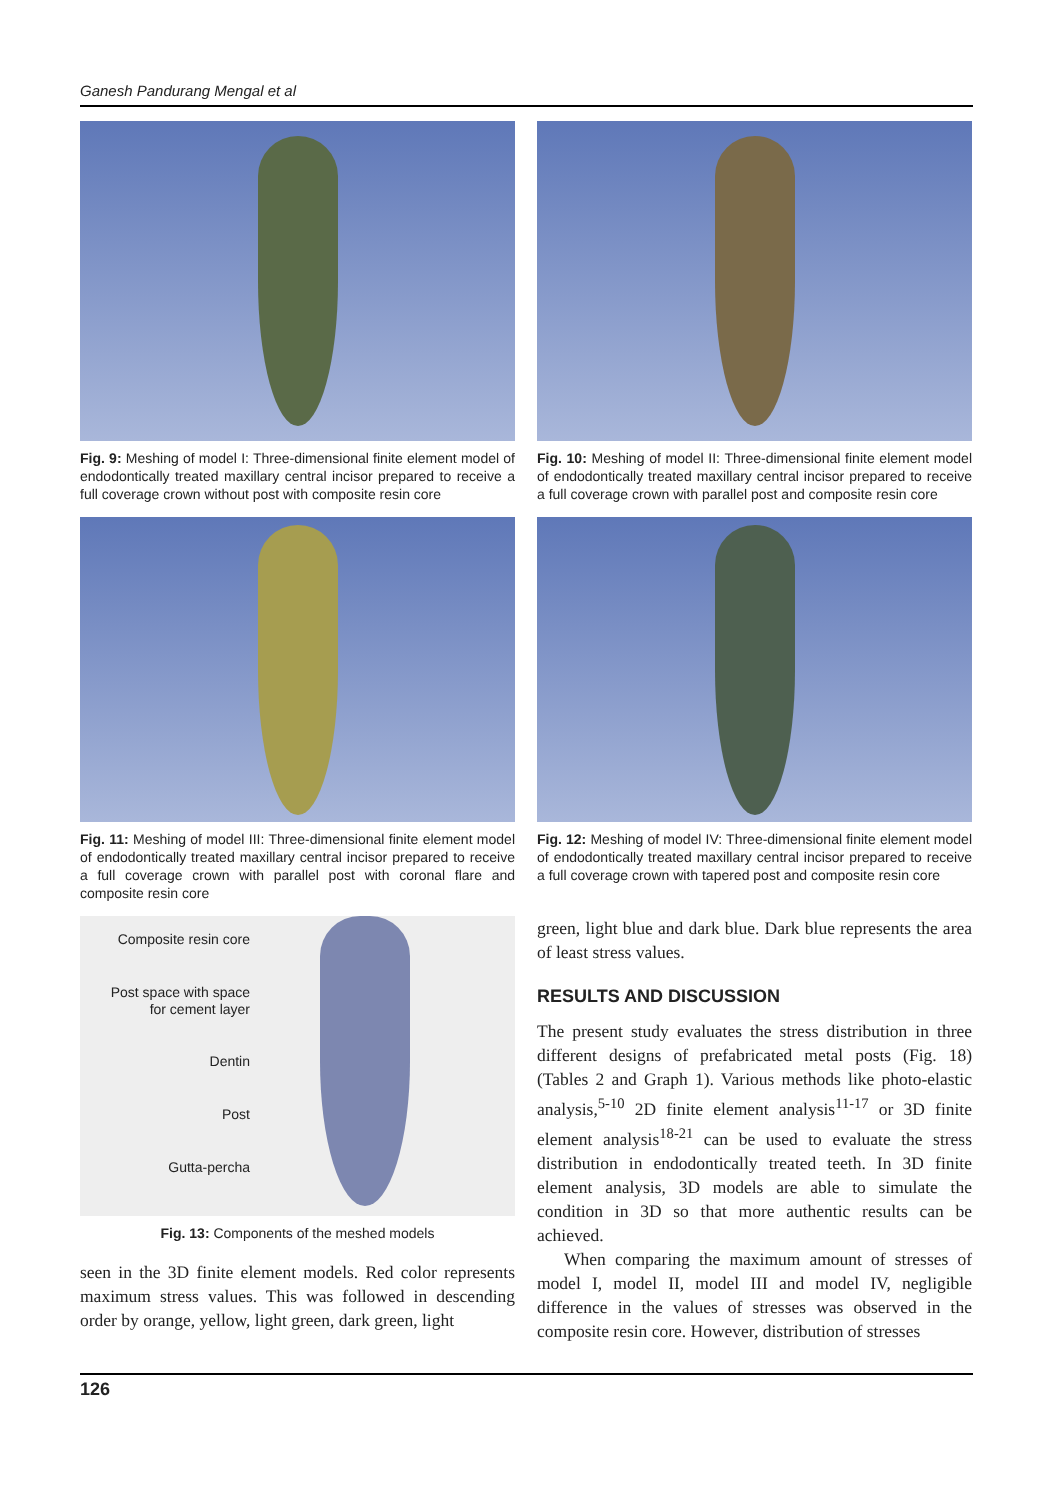Ganesh Pandurang Mengal et al
Fig. 9: Meshing of model I: Three-dimensional finite element model of endodontically treated maxillary central incisor prepared to receive a full coverage crown without post with composite resin core
Fig. 10: Meshing of model II: Three-dimensional finite element model of endodontically treated maxillary central incisor prepared to receive a full coverage crown with parallel post and composite resin core
Fig. 11: Meshing of model III: Three-dimensional finite element model of endodontically treated maxillary central incisor prepared to receive a full coverage crown with parallel post with coronal flare and composite resin core
Fig. 12: Meshing of model IV: Three-dimensional finite element model of endodontically treated maxillary central incisor prepared to receive a full coverage crown with tapered post and composite resin core
Composite resin core
Post space with space
for cement layer
Dentin
Post
Gutta-percha
Fig. 13: Components of the meshed models
seen in the 3D finite element models. Red color represents maximum stress values. This was followed in descending order by orange, yellow, light green, dark green, light
green, light blue and dark blue. Dark blue represents the area of least stress values.
RESULTS AND DISCUSSION
The present study evaluates the stress distribution in three different designs of prefabricated metal posts (Fig. 18) (Tables 2 and Graph 1). Various methods like photo-elastic analysis,<sup>5-10</sup> 2D finite element analysis<sup>11-17</sup> or 3D finite element analysis<sup>18-21</sup> can be used to evaluate the stress distribution in endodontically treated teeth. In 3D finite element analysis, 3D models are able to simulate the condition in 3D so that more authentic results can be achieved.
When comparing the maximum amount of stresses of model I, model II, model III and model IV, negligible difference in the values of stresses was observed in the composite resin core. However, distribution of stresses
126